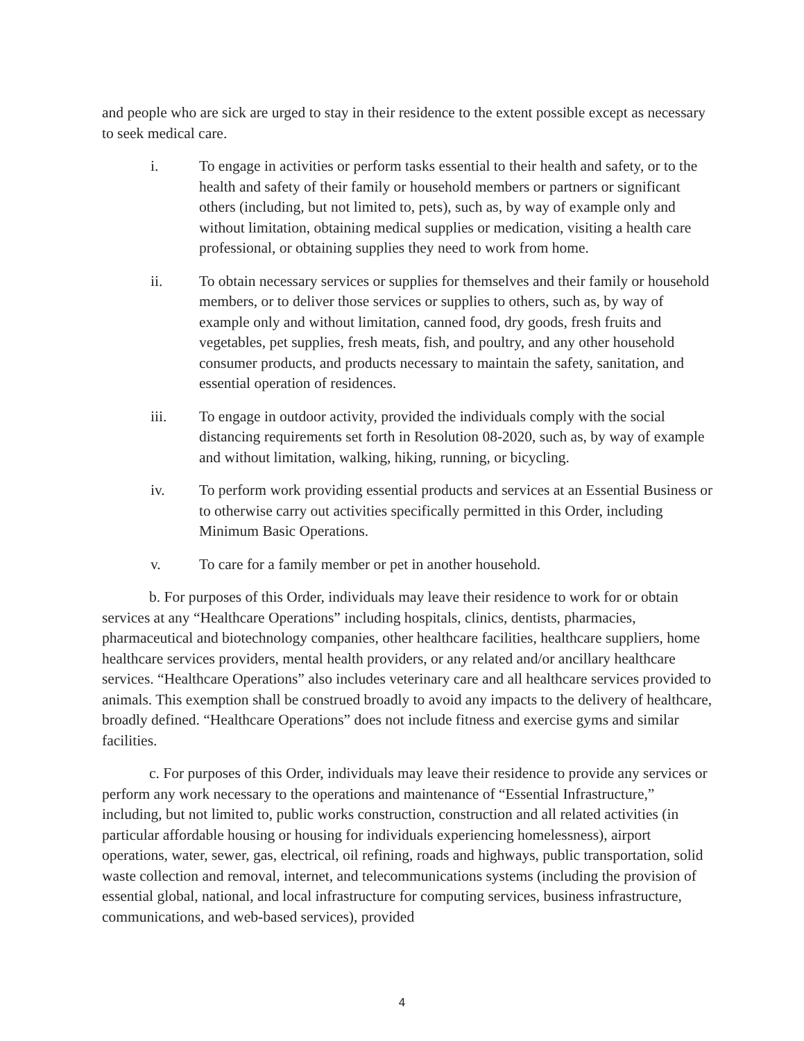and people who are sick are urged to stay in their residence to the extent possible except as necessary to seek medical care.
i. To engage in activities or perform tasks essential to their health and safety, or to the health and safety of their family or household members or partners or significant others (including, but not limited to, pets), such as, by way of example only and without limitation, obtaining medical supplies or medication, visiting a health care professional, or obtaining supplies they need to work from home.
ii. To obtain necessary services or supplies for themselves and their family or household members, or to deliver those services or supplies to others, such as, by way of example only and without limitation, canned food, dry goods, fresh fruits and vegetables, pet supplies, fresh meats, fish, and poultry, and any other household consumer products, and products necessary to maintain the safety, sanitation, and essential operation of residences.
iii. To engage in outdoor activity, provided the individuals comply with the social distancing requirements set forth in Resolution 08-2020, such as, by way of example and without limitation, walking, hiking, running, or bicycling.
iv. To perform work providing essential products and services at an Essential Business or to otherwise carry out activities specifically permitted in this Order, including Minimum Basic Operations.
v. To care for a family member or pet in another household.
b. For purposes of this Order, individuals may leave their residence to work for or obtain services at any “Healthcare Operations” including hospitals, clinics, dentists, pharmacies, pharmaceutical and biotechnology companies, other healthcare facilities, healthcare suppliers, home healthcare services providers, mental health providers, or any related and/or ancillary healthcare services. “Healthcare Operations” also includes veterinary care and all healthcare services provided to animals. This exemption shall be construed broadly to avoid any impacts to the delivery of healthcare, broadly defined. “Healthcare Operations” does not include fitness and exercise gyms and similar facilities.
c. For purposes of this Order, individuals may leave their residence to provide any services or perform any work necessary to the operations and maintenance of “Essential Infrastructure,” including, but not limited to, public works construction, construction and all related activities (in particular affordable housing or housing for individuals experiencing homelessness), airport operations, water, sewer, gas, electrical, oil refining, roads and highways, public transportation, solid waste collection and removal, internet, and telecommunications systems (including the provision of essential global, national, and local infrastructure for computing services, business infrastructure, communications, and web-based services), provided
4